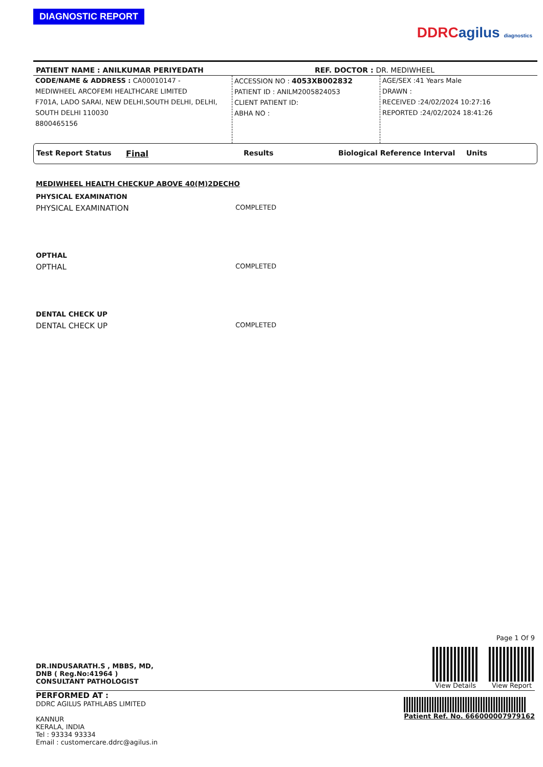DIAGNOSTIC REPORT
DDRC agilus diagnostics
PATIENT NAME : ANILKUMAR PERIYEDATH REF. DOCTOR : DR. MEDIWHEEL
CODE/NAME & ADDRESS : CA00010147 -
MEDIWHEEL ARCOFEMI HEALTHCARE LIMITED
F701A, LADO SARAI, NEW DELHI,SOUTH DELHI, DELHI,
SOUTH DELHI 110030
8800465156
ACCESSION NO : 4053XB002832
PATIENT ID : ANILM2005824053
CLIENT PATIENT ID:
ABHA NO :
AGE/SEX :41 Years Male
DRAWN :
RECEIVED :24/02/2024 10:27:16
REPORTED :24/02/2024 18:41:26
Test Report Status Final Results Biological Reference Interval Units
MEDIWHEEL HEALTH CHECKUP ABOVE 40(M)2DECHO
PHYSICAL EXAMINATION
PHYSICAL EXAMINATION COMPLETED
OPTHAL
OPTHAL COMPLETED
DENTAL CHECK UP
DENTAL CHECK UP COMPLETED
DR.INDUSARATH.S , MBBS, MD,
DNB ( Reg.No:41964 )
CONSULTANT PATHOLOGIST
Page 1 Of 9
View Details View Report
PERFORMED AT :
DDRC AGILUS PATHLABS LIMITED
KANNUR
KERALA, INDIA
Tel : 93334 93334
Email : customercare.ddrc@agilus.in
Patient Ref. No. 666000007979162